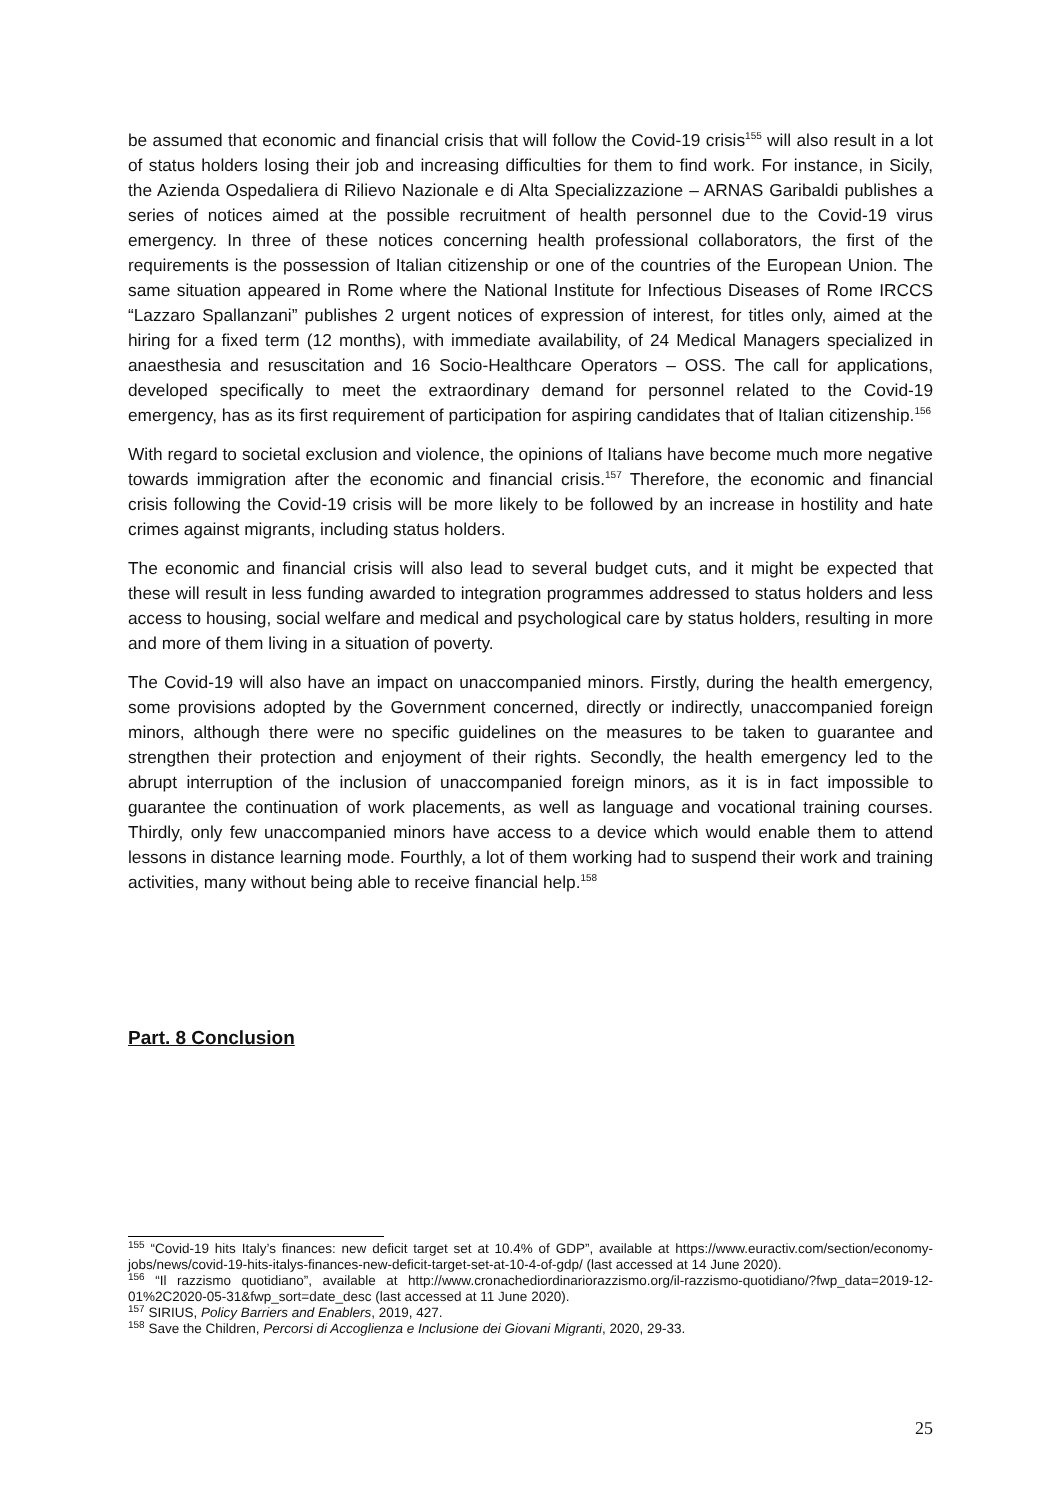be assumed that economic and financial crisis that will follow the Covid-19 crisis<sup>155</sup> will also result in a lot of status holders losing their job and increasing difficulties for them to find work. For instance, in Sicily, the Azienda Ospedaliera di Rilievo Nazionale e di Alta Specializzazione – ARNAS Garibaldi publishes a series of notices aimed at the possible recruitment of health personnel due to the Covid-19 virus emergency. In three of these notices concerning health professional collaborators, the first of the requirements is the possession of Italian citizenship or one of the countries of the European Union. The same situation appeared in Rome where the National Institute for Infectious Diseases of Rome IRCCS “Lazzaro Spallanzani” publishes 2 urgent notices of expression of interest, for titles only, aimed at the hiring for a fixed term (12 months), with immediate availability, of 24 Medical Managers specialized in anaesthesia and resuscitation and 16 Socio-Healthcare Operators – OSS. The call for applications, developed specifically to meet the extraordinary demand for personnel related to the Covid-19 emergency, has as its first requirement of participation for aspiring candidates that of Italian citizenship.<sup>156</sup>
With regard to societal exclusion and violence, the opinions of Italians have become much more negative towards immigration after the economic and financial crisis.<sup>157</sup> Therefore, the economic and financial crisis following the Covid-19 crisis will be more likely to be followed by an increase in hostility and hate crimes against migrants, including status holders.
The economic and financial crisis will also lead to several budget cuts, and it might be expected that these will result in less funding awarded to integration programmes addressed to status holders and less access to housing, social welfare and medical and psychological care by status holders, resulting in more and more of them living in a situation of poverty.
The Covid-19 will also have an impact on unaccompanied minors. Firstly, during the health emergency, some provisions adopted by the Government concerned, directly or indirectly, unaccompanied foreign minors, although there were no specific guidelines on the measures to be taken to guarantee and strengthen their protection and enjoyment of their rights. Secondly, the health emergency led to the abrupt interruption of the inclusion of unaccompanied foreign minors, as it is in fact impossible to guarantee the continuation of work placements, as well as language and vocational training courses. Thirdly, only few unaccompanied minors have access to a device which would enable them to attend lessons in distance learning mode. Fourthly, a lot of them working had to suspend their work and training activities, many without being able to receive financial help.<sup>158</sup>
Part. 8 Conclusion
<sup>155</sup> “Covid-19 hits Italy’s finances: new deficit target set at 10.4% of GDP”, available at https://www.euractiv.com/section/economy-jobs/news/covid-19-hits-italys-finances-new-deficit-target-set-at-10-4-of-gdp/ (last accessed at 14 June 2020).
<sup>156</sup> “Il razzismo quotidiano”, available at http://www.cronachediordinariorazzismo.org/il-razzismo-quotidiano/?fwp_data=2019-12-01%2C2020-05-31&fwp_sort=date_desc (last accessed at 11 June 2020).
<sup>157</sup> SIRIUS, Policy Barriers and Enablers, 2019, 427.
<sup>158</sup> Save the Children, Percorsi di Accoglienza e Inclusione dei Giovani Migranti, 2020, 29-33.
25